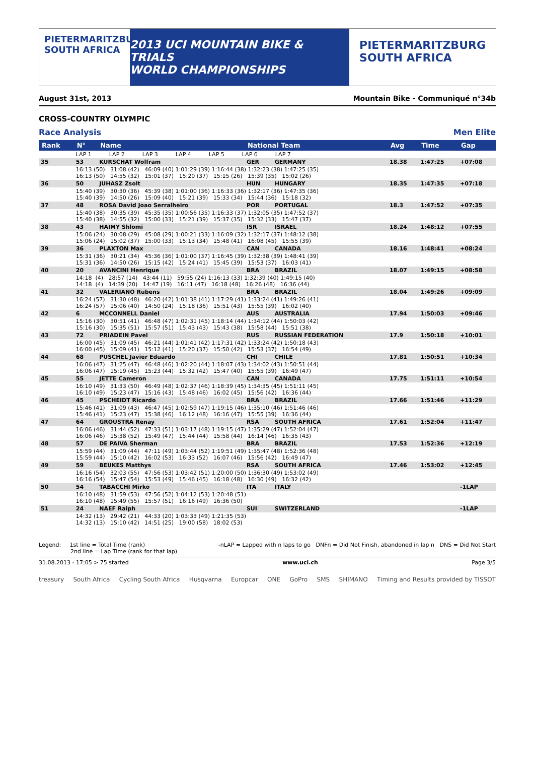PIETERMARITZBURG SOUTH AFRICA
2013 UCI MOUNTAIN BIKE & TRIALS
WORLD CHAMPIONSHIPS
PIETERMARITZBURG
SOUTH AFRICA
August 31st, 2013 Mountain Bike - Communiqué n°34b
CROSS-COUNTRY OLYMPIC
Race Analysis Men Elite
| Rank | N° | Name | National Team | | Avg | Time | Gap |
| --- | --- | --- | --- | --- | --- | --- | --- |
| | LAP 1 LAP 2 LAP 3 LAP 4 LAP 5 LAP 6 LAP 7 | | | | | | |
| 35 | 53 | KURSCHAT Wolfram | GER | GERMANY | 18.38 | 1:47:25 | +07:08 |
| | 16:13 (50) 31:08 (42) 46:09 (40) 1:01:29 (39) 1:16:44 (38) 1:32:23 (38) 1:47:25 (35) 16:13 (50) 14:55 (32) 15:01 (37) 15:20 (37) 15:15 (26) 15:39 (35) 15:02 (26) | | | | | | |
| 36 | 50 | JUHASZ Zsolt | HUN | HUNGARY | 18.35 | 1:47:35 | +07:18 |
| | 15:40 (39) 30:30 (36) 45:39 (38) 1:01:00 (36) 1:16:33 (36) 1:32:17 (36) 1:47:35 (36) 15:40 (39) 14:50 (26) 15:09 (40) 15:21 (39) 15:33 (34) 15:44 (36) 15:18 (32) | | | | | | |
| 37 | 48 | ROSA David Joao Serralheiro | POR | PORTUGAL | 18.3 | 1:47:52 | +07:35 |
| | 15:40 (38) 30:35 (39) 45:35 (35) 1:00:56 (35) 1:16:33 (37) 1:32:05 (35) 1:47:52 (37) 15:40 (38) 14:55 (32) 15:00 (33) 15:21 (39) 15:37 (35) 15:32 (33) 15:47 (37) | | | | | | |
| 38 | 43 | HAIMY Shlomi | ISR | ISRAEL | 18.24 | 1:48:12 | +07:55 |
| | 15:06 (24) 30:08 (29) 45:08 (29) 1:00:21 (33) 1:16:09 (32) 1:32:17 (37) 1:48:12 (38) 15:06 (24) 15:02 (37) 15:00 (33) 15:13 (34) 15:48 (41) 16:08 (45) 15:55 (39) | | | | | | |
| 39 | 36 | PLAXTON Max | CAN | CANADA | 18.16 | 1:48:41 | +08:24 |
| | 15:31 (36) 30:21 (34) 45:36 (36) 1:01:00 (37) 1:16:45 (39) 1:32:38 (39) 1:48:41 (39) 15:31 (36) 14:50 (26) 15:15 (42) 15:24 (41) 15:45 (39) 15:53 (37) 16:03 (41) | | | | | | |
| 40 | 20 | AVANCINI Henrique | BRA | BRAZIL | 18.07 | 1:49:15 | +08:58 |
| | 14:18 (4) 28:57 (14) 43:44 (11) 59:55 (24) 1:16:13 (33) 1:32:39 (40) 1:49:15 (40) 14:18 (4) 14:39 (20) 14:47 (19) 16:11 (47) 16:18 (48) 16:26 (48) 16:36 (44) | | | | | | |
| 41 | 32 | VALERIANO Rubens | BRA | BRAZIL | 18.04 | 1:49:26 | +09:09 |
| | 16:24 (57) 31:30 (48) 46:20 (42) 1:01:38 (41) 1:17:29 (41) 1:33:24 (41) 1:49:26 (41) 16:24 (57) 15:06 (40) 14:50 (24) 15:18 (36) 15:51 (43) 15:55 (39) 16:02 (40) | | | | | | |
| 42 | 6 | MCCONNELL Daniel | AUS | AUSTRALIA | 17.94 | 1:50:03 | +09:46 |
| | 15:16 (30) 30:51 (41) 46:48 (47) 1:02:31 (45) 1:18:14 (44) 1:34:12 (44) 1:50:03 (42) 15:16 (30) 15:35 (51) 15:57 (51) 15:43 (43) 15:43 (38) 15:58 (44) 15:51 (38) | | | | | | |
| 43 | 72 | PRIADEIN Pavel | RUS | RUSSIAN FEDERATION | 17.9 | 1:50:18 | +10:01 |
| | 16:00 (45) 31:09 (45) 46:21 (44) 1:01:41 (42) 1:17:31 (42) 1:33:24 (42) 1:50:18 (43) 16:00 (45) 15:09 (41) 15:12 (41) 15:20 (37) 15:50 (42) 15:53 (37) 16:54 (49) | | | | | | |
| 44 | 68 | PUSCHEL Javier Eduardo | CHI | CHILE | 17.81 | 1:50:51 | +10:34 |
| | 16:06 (47) 31:25 (47) 46:48 (46) 1:02:20 (44) 1:18:07 (43) 1:34:02 (43) 1:50:51 (44) 16:06 (47) 15:19 (45) 15:23 (44) 15:32 (42) 15:47 (40) 15:55 (39) 16:49 (47) | | | | | | |
| 45 | 55 | JETTE Cameron | CAN | CANADA | 17.75 | 1:51:11 | +10:54 |
| | 16:10 (49) 31:33 (50) 46:49 (48) 1:02:37 (46) 1:18:39 (45) 1:34:35 (45) 1:51:11 (45) 16:10 (49) 15:23 (47) 15:16 (43) 15:48 (46) 16:02 (45) 15:56 (42) 16:36 (44) | | | | | | |
| 46 | 45 | PSCHEIDT Ricardo | BRA | BRAZIL | 17.66 | 1:51:46 | +11:29 |
| | 15:46 (41) 31:09 (43) 46:47 (45) 1:02:59 (47) 1:19:15 (46) 1:35:10 (46) 1:51:46 (46) 15:46 (41) 15:23 (47) 15:38 (46) 16:12 (48) 16:16 (47) 15:55 (39) 16:36 (44) | | | | | | |
| 47 | 64 | GROUSTRA Renay | RSA | SOUTH AFRICA | 17.61 | 1:52:04 | +11:47 |
| | 16:06 (46) 31:44 (52) 47:33 (51) 1:03:17 (48) 1:19:15 (47) 1:35:29 (47) 1:52:04 (47) 16:06 (46) 15:38 (52) 15:49 (47) 15:44 (44) 15:58 (44) 16:14 (46) 16:35 (43) | | | | | | |
| 48 | 57 | DE PAIVA Sherman | BRA | BRAZIL | 17.53 | 1:52:36 | +12:19 |
| | 15:59 (44) 31:09 (44) 47:11 (49) 1:03:44 (52) 1:19:51 (49) 1:35:47 (48) 1:52:36 (48) 15:59 (44) 15:10 (42) 16:02 (53) 16:33 (52) 16:07 (46) 15:56 (42) 16:49 (47) | | | | | | |
| 49 | 59 | BEUKES Matthys | RSA | SOUTH AFRICA | 17.46 | 1:53:02 | +12:45 |
| | 16:16 (54) 32:03 (55) 47:56 (53) 1:03:42 (51) 1:20:00 (50) 1:36:30 (49) 1:53:02 (49) 16:16 (54) 15:47 (54) 15:53 (49) 15:46 (45) 16:18 (48) 16:30 (49) 16:32 (42) | | | | | | |
| 50 | 54 | TABACCHI Mirko | ITA | ITALY | | | -1LAP |
| | 16:10 (48) 31:59 (53) 47:56 (52) 1:04:12 (53) 1:20:48 (51) 16:10 (48) 15:49 (55) 15:57 (51) 16:16 (49) 16:36 (50) | | | | | | |
| 51 | 24 | NAEF Ralph | SUI | SWITZERLAND | | | -1LAP |
| | 14:32 (13) 29:42 (21) 44:33 (20) 1:03:33 (49) 1:21:35 (53) 14:32 (13) 15:10 (42) 14:51 (25) 19:00 (58) 18:02 (53) | | | | | | |
Legend: 1st line = Total Time (rank)
2nd line = Lap Time (rank for that lap) -nLAP = Lapped with n laps to go DNFn = Did Not Finish, abandoned in lap n DNS = Did Not Start
31.08.2013 - 17:05 > 75 started www.uci.ch Page 3/5
treasury South Africa Cycling South Africa Husqvarna Europcar ONE GoPro SMS SHIMANO Timing and Results provided by TISSOT